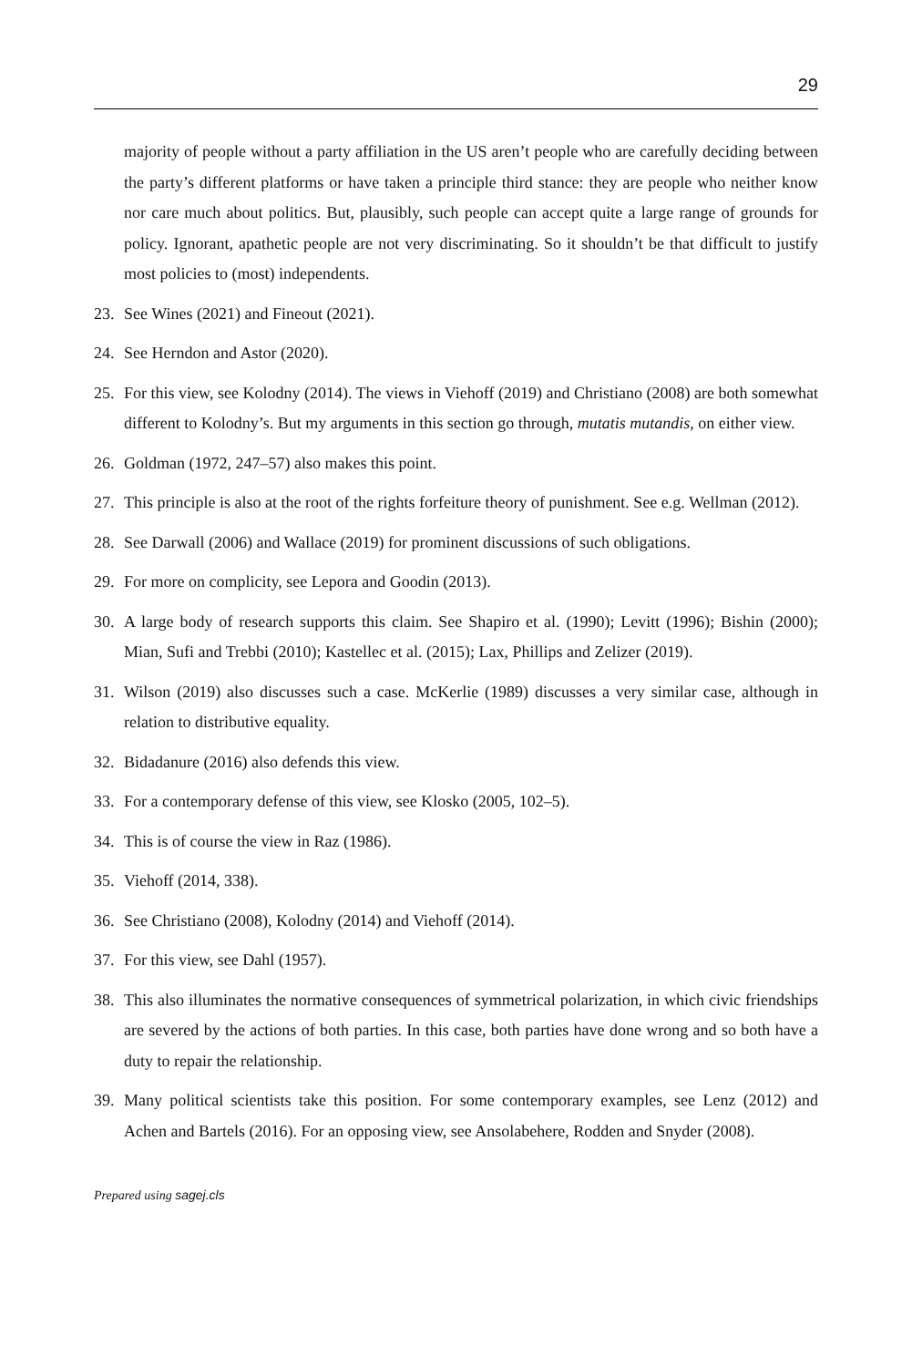29
majority of people without a party affiliation in the US aren’t people who are carefully deciding between the party’s different platforms or have taken a principle third stance: they are people who neither know nor care much about politics. But, plausibly, such people can accept quite a large range of grounds for policy. Ignorant, apathetic people are not very discriminating. So it shouldn’t be that difficult to justify most policies to (most) independents.
23. See Wines (2021) and Fineout (2021).
24. See Herndon and Astor (2020).
25. For this view, see Kolodny (2014). The views in Viehoff (2019) and Christiano (2008) are both somewhat different to Kolodny’s. But my arguments in this section go through, mutatis mutandis, on either view.
26. Goldman (1972, 247–57) also makes this point.
27. This principle is also at the root of the rights forfeiture theory of punishment. See e.g. Wellman (2012).
28. See Darwall (2006) and Wallace (2019) for prominent discussions of such obligations.
29. For more on complicity, see Lepora and Goodin (2013).
30. A large body of research supports this claim. See Shapiro et al. (1990); Levitt (1996); Bishin (2000); Mian, Sufi and Trebbi (2010); Kastellec et al. (2015); Lax, Phillips and Zelizer (2019).
31. Wilson (2019) also discusses such a case. McKerlie (1989) discusses a very similar case, although in relation to distributive equality.
32. Bidadanure (2016) also defends this view.
33. For a contemporary defense of this view, see Klosko (2005, 102–5).
34. This is of course the view in Raz (1986).
35. Viehoff (2014, 338).
36. See Christiano (2008), Kolodny (2014) and Viehoff (2014).
37. For this view, see Dahl (1957).
38. This also illuminates the normative consequences of symmetrical polarization, in which civic friendships are severed by the actions of both parties. In this case, both parties have done wrong and so both have a duty to repair the relationship.
39. Many political scientists take this position. For some contemporary examples, see Lenz (2012) and Achen and Bartels (2016). For an opposing view, see Ansolabehere, Rodden and Snyder (2008).
Prepared using sagej.cls